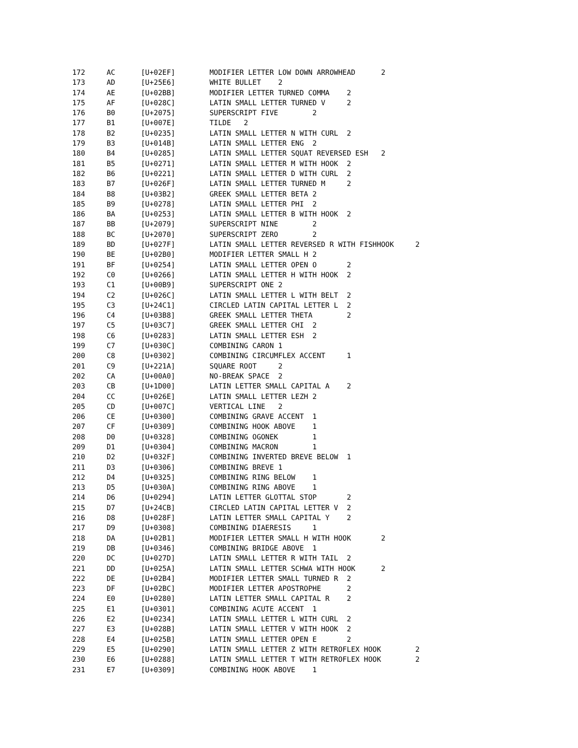172	AC	[U+02EF]	MODIFIER LETTER LOW DOWN ARROWHEAD	2
173	AD	[U+25E6]	WHITE BULLET	2
174	AE	[U+02BB]	MODIFIER LETTER TURNED COMMA	2
175	AF	[U+028C]	LATIN SMALL LETTER TURNED V	2
176	B0	[U+2075]	SUPERSCRIPT FIVE	2
177	B1	[U+007E]	TILDE	2
178	B2	[U+0235]	LATIN SMALL LETTER N WITH CURL	2
179	B3	[U+014B]	LATIN SMALL LETTER ENG	2
180	B4	[U+0285]	LATIN SMALL LETTER SQUAT REVERSED ESH	2
181	B5	[U+0271]	LATIN SMALL LETTER M WITH HOOK	2
182	B6	[U+0221]	LATIN SMALL LETTER D WITH CURL	2
183	B7	[U+026F]	LATIN SMALL LETTER TURNED M	2
184	B8	[U+03B2]	GREEK SMALL LETTER BETA	2
185	B9	[U+0278]	LATIN SMALL LETTER PHI	2
186	BA	[U+0253]	LATIN SMALL LETTER B WITH HOOK	2
187	BB	[U+2079]	SUPERSCRIPT NINE	2
188	BC	[U+2070]	SUPERSCRIPT ZERO	2
189	BD	[U+027F]	LATIN SMALL LETTER REVERSED R WITH FISHHOOK	2
190	BE	[U+02B0]	MODIFIER LETTER SMALL H	2
191	BF	[U+0254]	LATIN SMALL LETTER OPEN O	2
192	C0	[U+0266]	LATIN SMALL LETTER H WITH HOOK	2
193	C1	[U+00B9]	SUPERSCRIPT ONE	2
194	C2	[U+026C]	LATIN SMALL LETTER L WITH BELT	2
195	C3	[U+24C1]	CIRCLED LATIN CAPITAL LETTER L	2
196	C4	[U+03B8]	GREEK SMALL LETTER THETA	2
197	C5	[U+03C7]	GREEK SMALL LETTER CHI	2
198	C6	[U+0283]	LATIN SMALL LETTER ESH	2
199	C7	[U+030C]	COMBINING CARON	1
200	C8	[U+0302]	COMBINING CIRCUMFLEX ACCENT	1
201	C9	[U+221A]	SQUARE ROOT	2
202	CA	[U+00A0]	NO-BREAK SPACE	2
203	CB	[U+1D00]	LATIN LETTER SMALL CAPITAL A	2
204	CC	[U+026E]	LATIN SMALL LETTER LEZH	2
205	CD	[U+007C]	VERTICAL LINE	2
206	CE	[U+0300]	COMBINING GRAVE ACCENT	1
207	CF	[U+0309]	COMBINING HOOK ABOVE	1
208	D0	[U+0328]	COMBINING OGONEK	1
209	D1	[U+0304]	COMBINING MACRON	1
210	D2	[U+032F]	COMBINING INVERTED BREVE BELOW	1
211	D3	[U+0306]	COMBINING BREVE	1
212	D4	[U+0325]	COMBINING RING BELOW	1
213	D5	[U+030A]	COMBINING RING ABOVE	1
214	D6	[U+0294]	LATIN LETTER GLOTTAL STOP	2
215	D7	[U+24CB]	CIRCLED LATIN CAPITAL LETTER V	2
216	D8	[U+028F]	LATIN LETTER SMALL CAPITAL Y	2
217	D9	[U+0308]	COMBINING DIAERESIS	1
218	DA	[U+02B1]	MODIFIER LETTER SMALL H WITH HOOK	2
219	DB	[U+0346]	COMBINING BRIDGE ABOVE	1
220	DC	[U+027D]	LATIN SMALL LETTER R WITH TAIL	2
221	DD	[U+025A]	LATIN SMALL LETTER SCHWA WITH HOOK	2
222	DE	[U+02B4]	MODIFIER LETTER SMALL TURNED R	2
223	DF	[U+02BC]	MODIFIER LETTER APOSTROPHE	2
224	E0	[U+0280]	LATIN LETTER SMALL CAPITAL R	2
225	E1	[U+0301]	COMBINING ACUTE ACCENT	1
226	E2	[U+0234]	LATIN SMALL LETTER L WITH CURL	2
227	E3	[U+028B]	LATIN SMALL LETTER V WITH HOOK	2
228	E4	[U+025B]	LATIN SMALL LETTER OPEN E	2
229	E5	[U+0290]	LATIN SMALL LETTER Z WITH RETROFLEX HOOK	2
230	E6	[U+0288]	LATIN SMALL LETTER T WITH RETROFLEX HOOK	2
231	E7	[U+0309]	COMBINING HOOK ABOVE	1